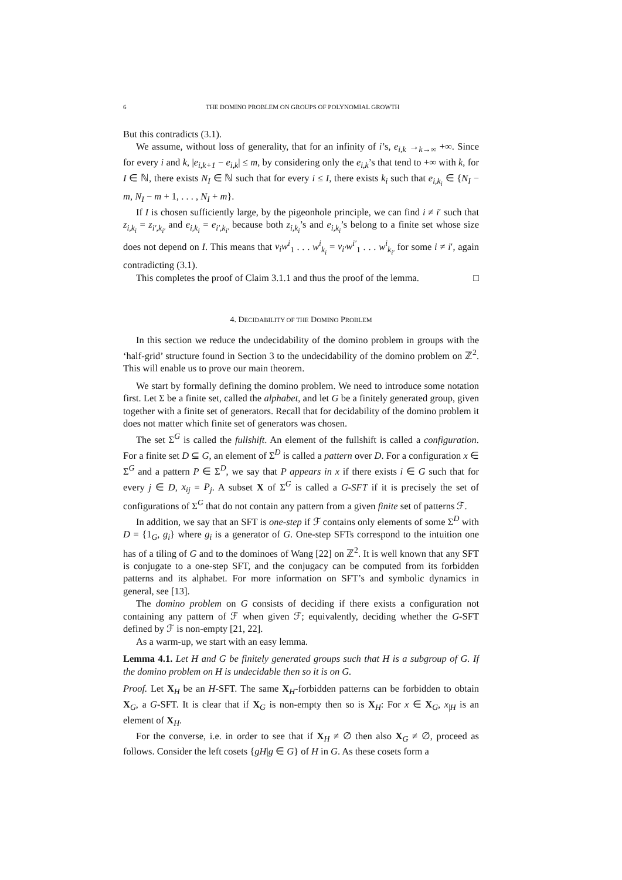6 THE DOMINO PROBLEM ON GROUPS OF POLYNOMIAL GROWTH
But this contradicts (3.1).
We assume, without loss of generality, that for an infinity of i’s, e<sub>i,k</sub> →<sub>k→∞</sub> +∞. Since for every i and k, |e<sub>i,k+1</sub> − e<sub>i,k</sub>| ≤ m, by considering only the e<sub>i,k</sub>’s that tend to +∞ with k, for I ∈ ℕ, there exists N<sub>I</sub> ∈ ℕ such that for every i ≤ I, there exists k<sub>i</sub> such that e<sub>i,k<sub>i</sub></sub> ∈ {N<sub>I</sub> − m, N<sub>I</sub> − m + 1, . . . , N<sub>I</sub> + m}.
If I is chosen sufficiently large, by the pigeonhole principle, we can find i ≠ i′ such that z<sub>i,k<sub>i</sub></sub> = z<sub>i′,k<sub>i′</sub></sub> and e<sub>i,k<sub>i</sub></sub> = e<sub>i′,k<sub>i′</sub></sub> because both z<sub>i,k<sub>i</sub></sub>’s and e<sub>i,k<sub>i</sub></sub>’s belong to a finite set whose size does not depend on I. This means that v<sub>i</sub>w<sup>i</sup><sub>1</sub> . . . w<sup>i</sup><sub>k<sub>i</sub></sub> = v<sub>i′</sub>w<sup>i′</sup><sub>1</sub> . . . w<sup>i</sup><sub>k<sub>i′</sub></sub> for some i ≠ i′, again contradicting (3.1).
This completes the proof of Claim 3.1.1 and thus the proof of the lemma. □
4. DECIDABILITY OF THE DOMINO PROBLEM
In this section we reduce the undecidability of the domino problem in groups with the ‘half-grid’ structure found in Section 3 to the undecidability of the domino problem on ℤ<sup>2</sup>. This will enable us to prove our main theorem.
We start by formally defining the domino problem. We need to introduce some notation first. Let Σ be a finite set, called the alphabet, and let G be a finitely generated group, given together with a finite set of generators. Recall that for decidability of the domino problem it does not matter which finite set of generators was chosen.
The set Σ<sup>G</sup> is called the fullshift. An element of the fullshift is called a configuration. For a finite set D ⊆ G, an element of Σ<sup>D</sup> is called a pattern over D. For a configuration x ∈ Σ<sup>G</sup> and a pattern P ∈ Σ<sup>D</sup>, we say that P appears in x if there exists i ∈ G such that for every j ∈ D, x<sub>ij</sub> = P<sub>j</sub>. A subset X of Σ<sup>G</sup> is called a G-SFT if it is precisely the set of configurations of Σ<sup>G</sup> that do not contain any pattern from a given finite set of patterns ℱ.
In addition, we say that an SFT is one-step if ℱ contains only elements of some Σ<sup>D</sup> with D = {1<sub>G</sub>, g<sub>i</sub>} where g<sub>i</sub> is a generator of G. One-step SFTs correspond to the intuition one has of a tiling of G and to the dominoes of Wang [22] on ℤ<sup>2</sup>. It is well known that any SFT is conjugate to a one-step SFT, and the conjugacy can be computed from its forbidden patterns and its alphabet. For more information on SFT’s and symbolic dynamics in general, see [13].
The domino problem on G consists of deciding if there exists a configuration not containing any pattern of ℱ when given ℱ; equivalently, deciding whether the G-SFT defined by ℱ is non-empty [21, 22].
As a warm-up, we start with an easy lemma.
Lemma 4.1. Let H and G be finitely generated groups such that H is a subgroup of G. If the domino problem on H is undecidable then so it is on G.
Proof. Let X<sub>H</sub> be an H-SFT. The same X<sub>H</sub>-forbidden patterns can be forbidden to obtain X<sub>G</sub>, a G-SFT. It is clear that if X<sub>G</sub> is non-empty then so is X<sub>H</sub>: For x ∈ X<sub>G</sub>, x<sub>|H</sub> is an element of X<sub>H</sub>.
For the converse, i.e. in order to see that if X<sub>H</sub> ≠ ∅ then also X<sub>G</sub> ≠ ∅, proceed as follows. Consider the left cosets {gH|g ∈ G} of H in G. As these cosets form a